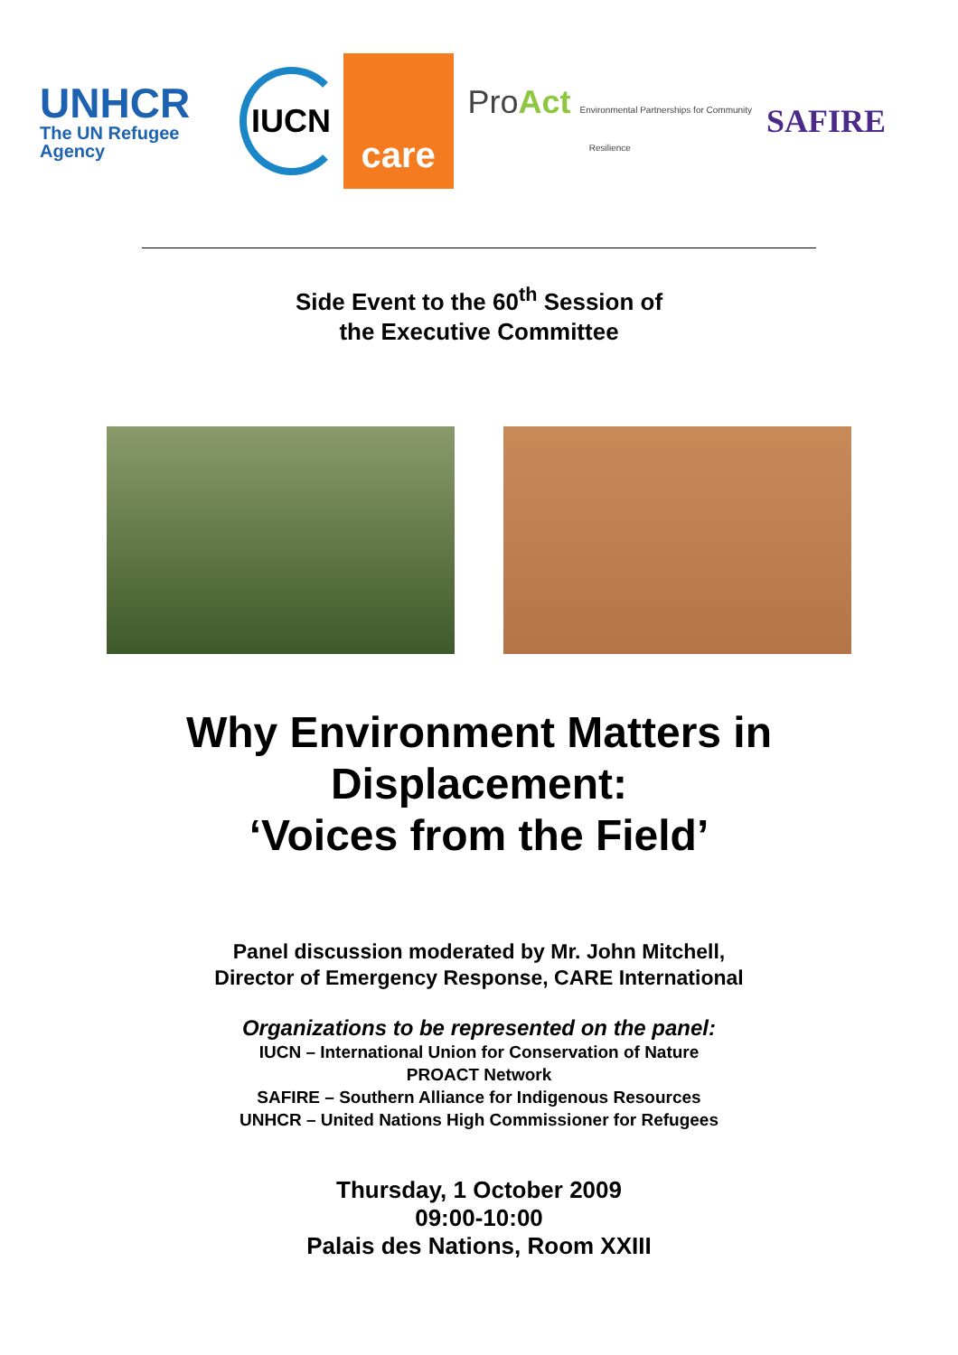UNHCR
The UN Refugee Agency
IUCN
care
ProAct Environmental Partnerships for Community Resilience
SAFIRE
Side Event to the 60<sup>th</sup> Session of
the Executive Committee
Why Environment Matters in
Displacement:
‘Voices from the Field’
Panel discussion moderated by Mr. John Mitchell,
Director of Emergency Response, CARE International
Organizations to be represented on the panel:
IUCN – International Union for Conservation of Nature
PROACT Network
SAFIRE – Southern Alliance for Indigenous Resources
UNHCR – United Nations High Commissioner for Refugees
Thursday, 1 October 2009
09:00-10:00
Palais des Nations, Room XXIII